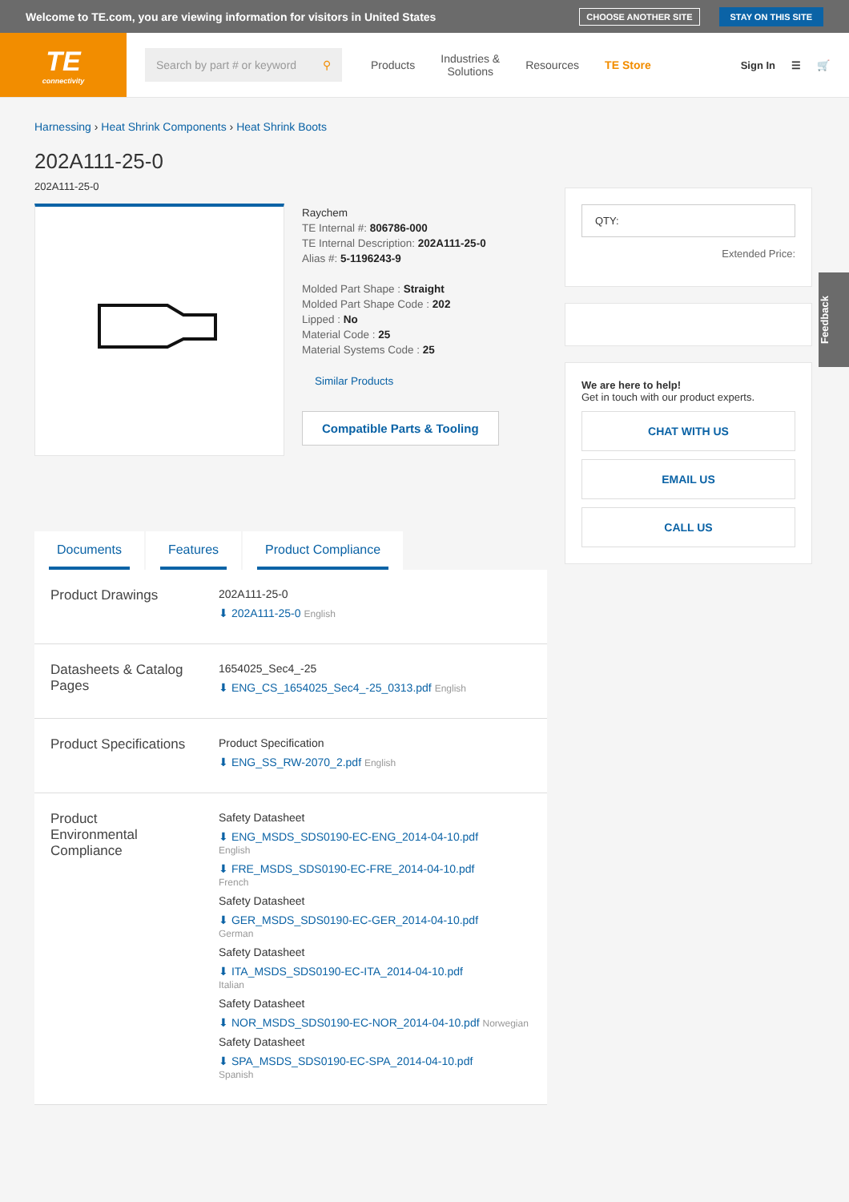Welcome to TE.com, you are viewing information for visitors in United States CHOOSE ANOTHER SITE STAY ON THIS SITE
TE
connectivity
Search by part # or keyword ⚲
Products Industries &
Solutions Resources TE Store
Sign In ☰ 🛒
Harnessing › Heat Shrink Components › Heat Shrink Boots
202A111-25-0
202A111-25-0
Raychem
TE Internal #: 806786-000
TE Internal Description: 202A111-25-0
Alias #: 5-1196243-9
Molded Part Shape : Straight
Molded Part Shape Code : 202
Lipped : No
Material Code : 25
Material Systems Code : 25
Similar Products
Compatible Parts & Tooling
Documents Features Product Compliance
| Product Drawings | 202A111-25-0 ⬇ 202A111-25-0 English |
| Datasheets & Catalog Pages | 1654025_Sec4_-25 ⬇ ENG_CS_1654025_Sec4_-25_0313.pdf English |
| Product Specifications | Product Specification ⬇ ENG_SS_RW-2070_2.pdf English |
| Product Environmental Compliance | Safety Datasheet ⬇ ENG_MSDS_SDS0190-EC-ENG_2014-04-10.pdf English ⬇ FRE_MSDS_SDS0190-EC-FRE_2014-04-10.pdf French Safety Datasheet ⬇ GER_MSDS_SDS0190-EC-GER_2014-04-10.pdf German Safety Datasheet ⬇ ITA_MSDS_SDS0190-EC-ITA_2014-04-10.pdf Italian Safety Datasheet ⬇ NOR_MSDS_SDS0190-EC-NOR_2014-04-10.pdf Norwegian Safety Datasheet ⬇ SPA_MSDS_SDS0190-EC-SPA_2014-04-10.pdf Spanish |
QTY:
Extended Price:
We are here to help!
Get in touch with our product experts.
CHAT WITH US
EMAIL US
CALL US
Feedback